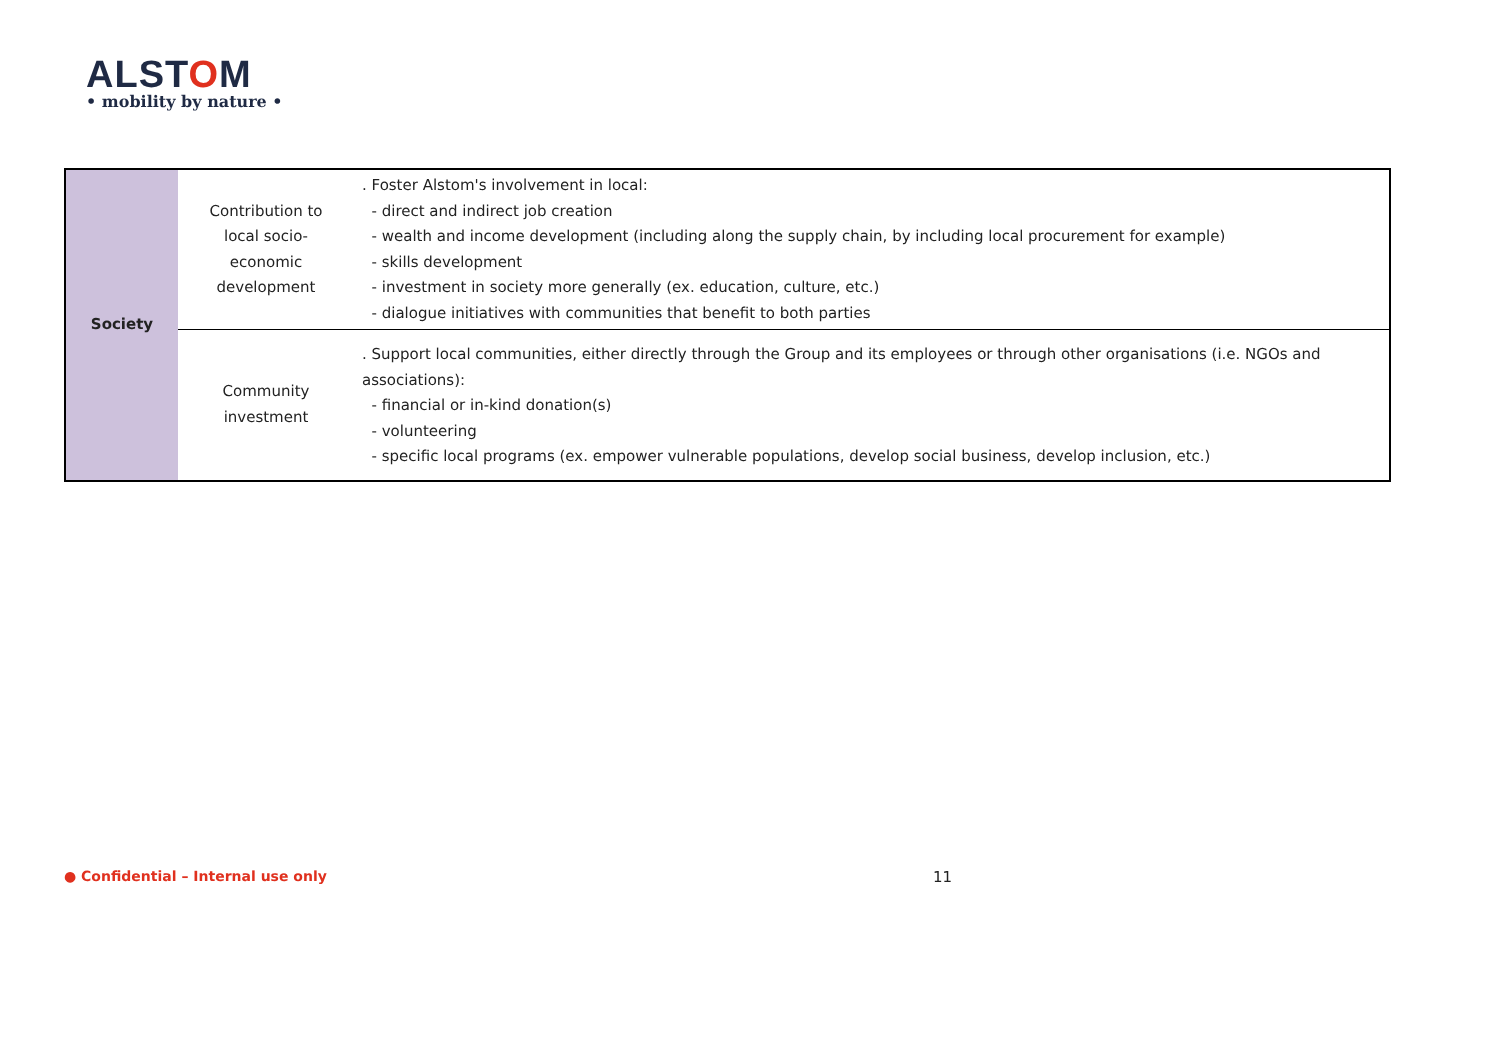ALSTOM
• mobility by nature •
| Society | Contribution to local socio- economic development | . Foster Alstom's involvement in local: - direct and indirect job creation - wealth and income development (including along the supply chain, by including local procurement for example) - skills development - investment in society more generally (ex. education, culture, etc.) - dialogue initiatives with communities that benefit to both parties |
| | Community investment | . Support local communities, either directly through the Group and its employees or through other organisations (i.e. NGOs and associations): - financial or in-kind donation(s) - volunteering - specific local programs (ex. empower vulnerable populations, develop social business, develop inclusion, etc.) |
● Confidential – Internal use only
11